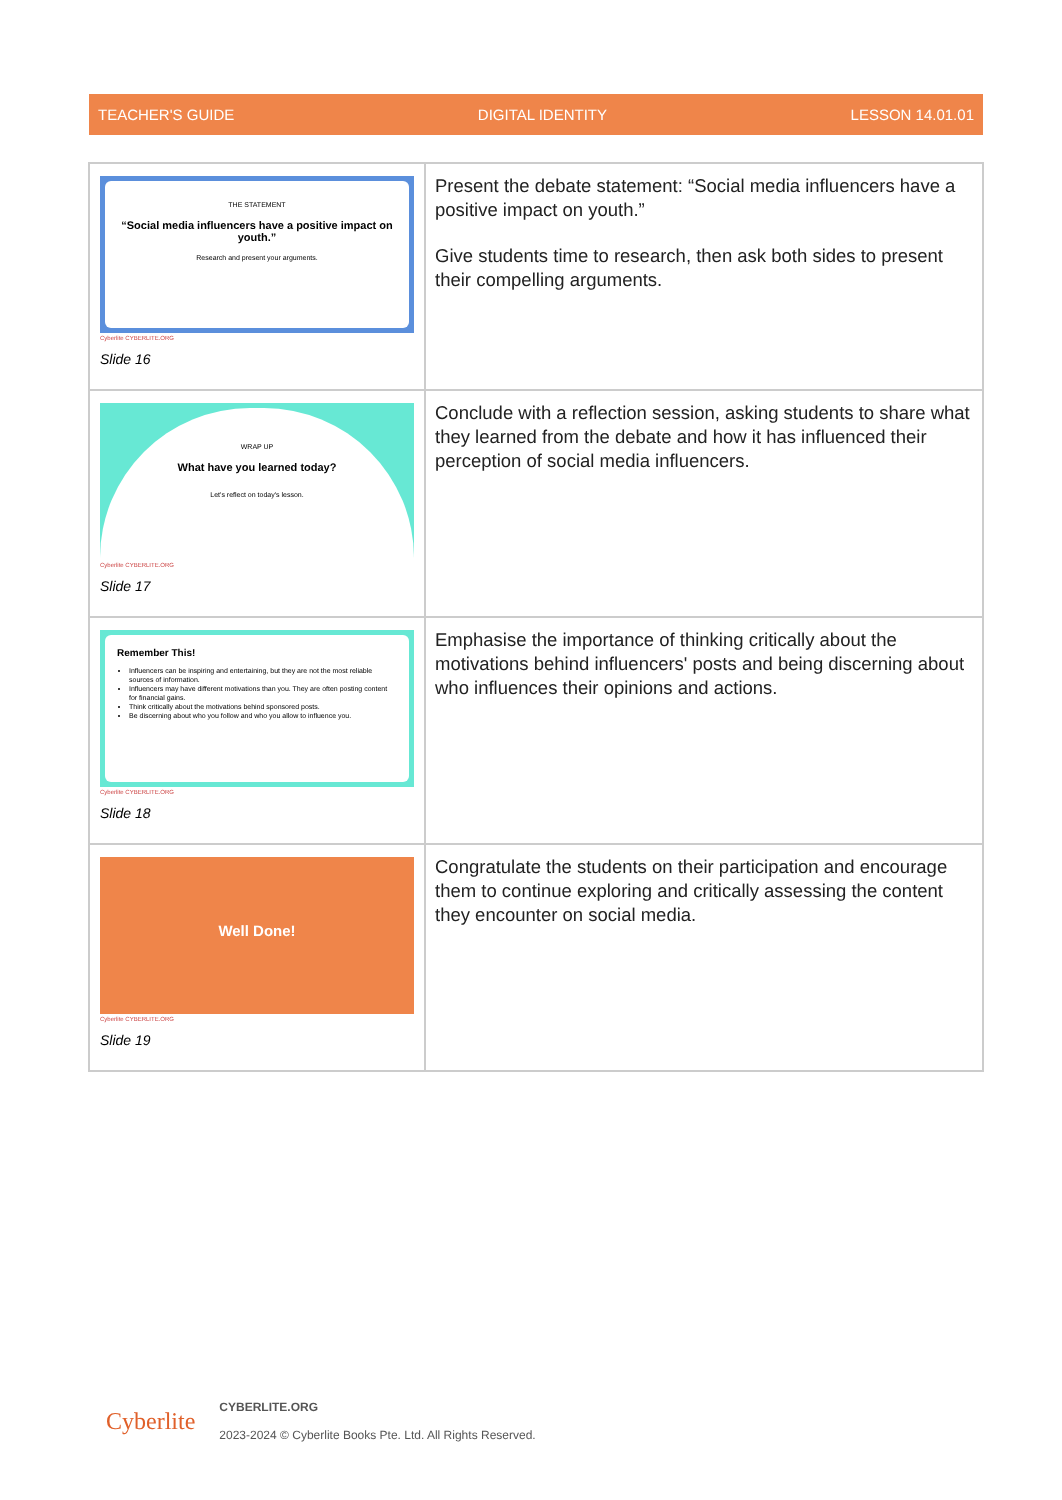TEACHER'S GUIDE DIGITAL IDENTITY LESSON 14.01.01
| THE STATEMENT “Social media influencers have a positive impact on youth.” Research and present your arguments. Cyberlite CYBERLITE.ORG Slide 16 | Present the debate statement: “Social media influencers have a positive impact on youth.” Give students time to research, then ask both sides to present their compelling arguments. |
| WRAP UP What have you learned today? Let's reflect on today's lesson. Cyberlite CYBERLITE.ORG Slide 17 | Conclude with a reflection session, asking students to share what they learned from the debate and how it has influenced their perception of social media influencers. |
| Remember This! Influencers can be inspiring and entertaining, but they are not the most reliable sources of information. Influencers may have different motivations than you. They are often posting content for financial gains. Think critically about the motivations behind sponsored posts. Be discerning about who you follow and who you allow to influence you. Cyberlite CYBERLITE.ORG Slide 18 | Emphasise the importance of thinking critically about the motivations behind influencers' posts and being discerning about who influences their opinions and actions. |
| Well Done! Cyberlite CYBERLITE.ORG Slide 19 | Congratulate the students on their participation and encourage them to continue exploring and critically assessing the content they encounter on social media. |
Cyberlite
CYBERLITE.ORG
2023-2024 © Cyberlite Books Pte. Ltd. All Rights Reserved.